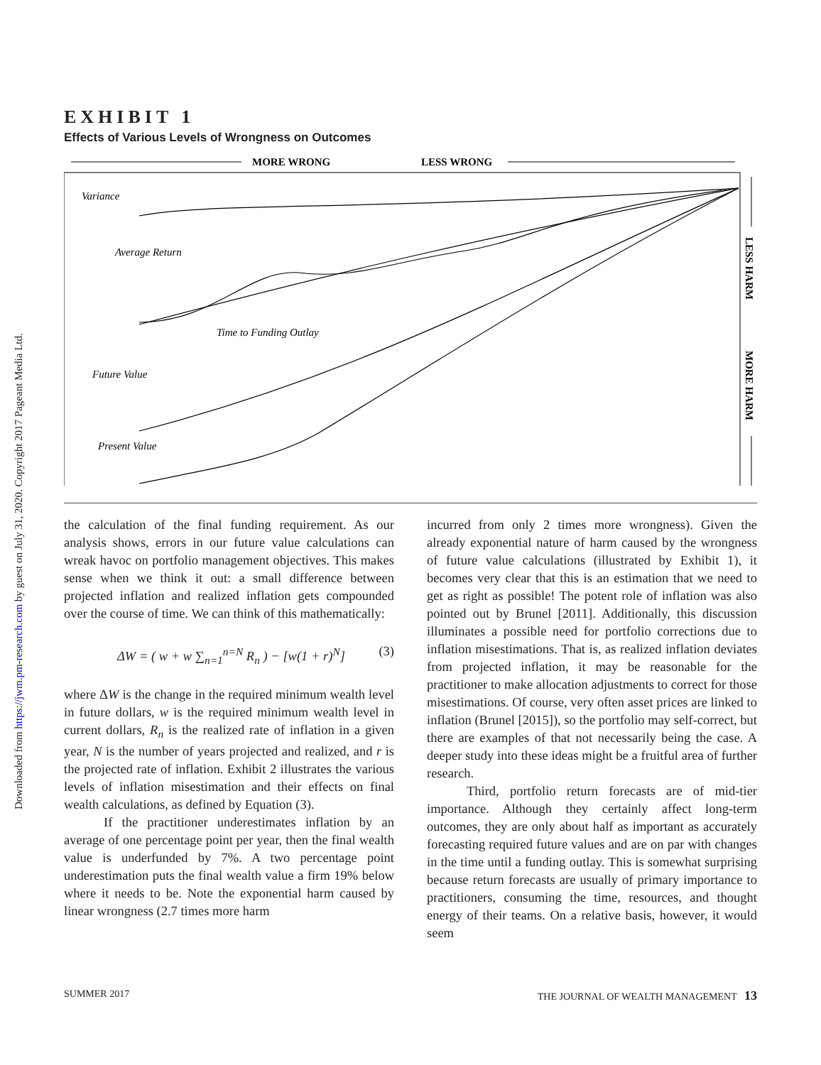Downloaded from https://jwm.pm-research.com by guest on July 31, 2020. Copyright 2017 Pageant Media Ltd.
EXHIBIT 1
Effects of Various Levels of Wrongness on Outcomes
MORE WRONG
LESS WRONG
LESS HARM
MORE HARM
Variance
Average Return
Time to Funding Outlay
Future Value
Present Value
the calculation of the final funding requirement. As our analysis shows, errors in our future value calculations can wreak havoc on portfolio management objectives. This makes sense when we think it out: a small difference between projected inflation and realized inflation gets compounded over the course of time. We can think of this mathematically:
ΔW = ( w + w ∑<sub>n=1</sub><sup>n=N</sup> R<sub>n</sub> ) − [w(1 + r)<sup>N</sup>] (3)
where ΔW is the change in the required minimum wealth level in future dollars, w is the required minimum wealth level in current dollars, R<sub>n</sub> is the realized rate of inflation in a given year, N is the number of years projected and realized, and r is the projected rate of inflation. Exhibit 2 illustrates the various levels of inflation misestimation and their effects on final wealth calculations, as defined by Equation (3).
If the practitioner underestimates inflation by an average of one percentage point per year, then the final wealth value is underfunded by 7%. A two percentage point underestimation puts the final wealth value a firm 19% below where it needs to be. Note the exponential harm caused by linear wrongness (2.7 times more harm
incurred from only 2 times more wrongness). Given the already exponential nature of harm caused by the wrongness of future value calculations (illustrated by Exhibit 1), it becomes very clear that this is an estimation that we need to get as right as possible! The potent role of inflation was also pointed out by Brunel [2011]. Additionally, this discussion illuminates a possible need for portfolio corrections due to inflation misestimations. That is, as realized inflation deviates from projected inflation, it may be reasonable for the practitioner to make allocation adjustments to correct for those misestimations. Of course, very often asset prices are linked to inflation (Brunel [2015]), so the portfolio may self-correct, but there are examples of that not necessarily being the case. A deeper study into these ideas might be a fruitful area of further research.
Third, portfolio return forecasts are of mid-tier importance. Although they certainly affect long-term outcomes, they are only about half as important as accurately forecasting required future values and are on par with changes in the time until a funding outlay. This is somewhat surprising because return forecasts are usually of primary importance to practitioners, consuming the time, resources, and thought energy of their teams. On a relative basis, however, it would seem
SUMMER 2017 THE JOURNAL OF WEALTH MANAGEMENT 13